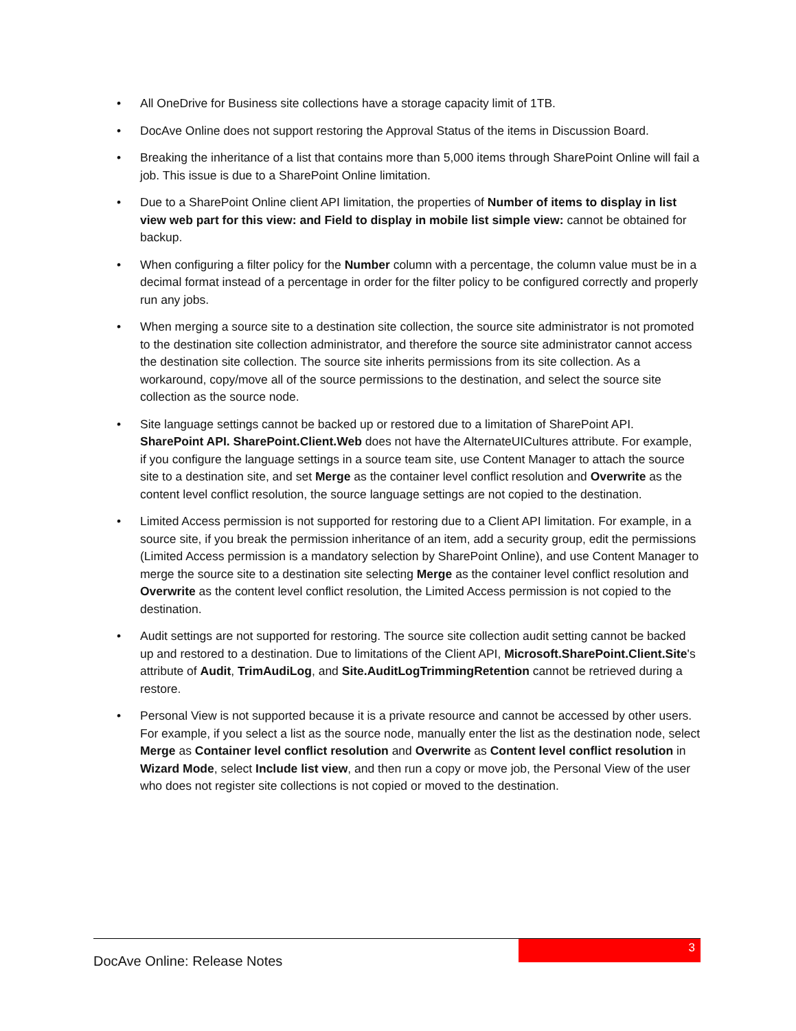• All OneDrive for Business site collections have a storage capacity limit of 1TB.
• DocAve Online does not support restoring the Approval Status of the items in Discussion Board.
• Breaking the inheritance of a list that contains more than 5,000 items through SharePoint Online will fail a job. This issue is due to a SharePoint Online limitation.
• Due to a SharePoint Online client API limitation, the properties of Number of items to display in list view web part for this view: and Field to display in mobile list simple view: cannot be obtained for backup.
• When configuring a filter policy for the Number column with a percentage, the column value must be in a decimal format instead of a percentage in order for the filter policy to be configured correctly and properly run any jobs.
• When merging a source site to a destination site collection, the source site administrator is not promoted to the destination site collection administrator, and therefore the source site administrator cannot access the destination site collection. The source site inherits permissions from its site collection. As a workaround, copy/move all of the source permissions to the destination, and select the source site collection as the source node.
• Site language settings cannot be backed up or restored due to a limitation of SharePoint API. SharePoint API. SharePoint.Client.Web does not have the AlternateUICultures attribute. For example, if you configure the language settings in a source team site, use Content Manager to attach the source site to a destination site, and set Merge as the container level conflict resolution and Overwrite as the content level conflict resolution, the source language settings are not copied to the destination.
• Limited Access permission is not supported for restoring due to a Client API limitation. For example, in a source site, if you break the permission inheritance of an item, add a security group, edit the permissions (Limited Access permission is a mandatory selection by SharePoint Online), and use Content Manager to merge the source site to a destination site selecting Merge as the container level conflict resolution and Overwrite as the content level conflict resolution, the Limited Access permission is not copied to the destination.
• Audit settings are not supported for restoring. The source site collection audit setting cannot be backed up and restored to a destination. Due to limitations of the Client API, Microsoft.SharePoint.Client.Site's attribute of Audit, TrimAudiLog, and Site.AuditLogTrimmingRetention cannot be retrieved during a restore.
• Personal View is not supported because it is a private resource and cannot be accessed by other users. For example, if you select a list as the source node, manually enter the list as the destination node, select Merge as Container level conflict resolution and Overwrite as Content level conflict resolution in Wizard Mode, select Include list view, and then run a copy or move job, the Personal View of the user who does not register site collections is not copied or moved to the destination.
DocAve Online: Release Notes
3